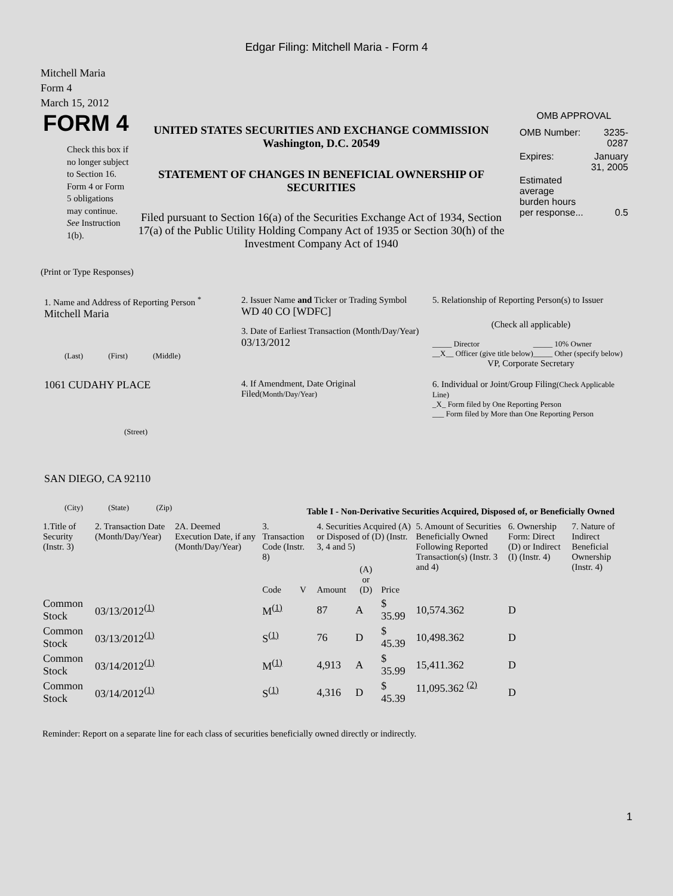Edgar Filing: Mitchell Maria - Form 4
Mitchell Maria
Form 4
March 15, 2012
FORM 4
Check this box if no longer subject to Section 16. Form 4 or Form 5 obligations may continue. See Instruction 1(b).
UNITED STATES SECURITIES AND EXCHANGE COMMISSION
Washington, D.C. 20549
STATEMENT OF CHANGES IN BENEFICIAL OWNERSHIP OF SECURITIES
Filed pursuant to Section 16(a) of the Securities Exchange Act of 1934, Section 17(a) of the Public Utility Holding Company Act of 1935 or Section 30(h) of the Investment Company Act of 1940
OMB APPROVAL
| OMB Number: | 3235-0287 |
| Expires: | January 31, 2005 |
| Estimated average burden hours per response... | 0.5 |
(Print or Type Responses)
1. Name and Address of Reporting Person <sup>*</sup>
Mitchell Maria
(Last) (First) (Middle)
1061 CUDAHY PLACE
(Street)
SAN DIEGO, CA 92110
(City) (State) (Zip)
2. Issuer Name and Ticker or Trading Symbol
WD 40 CO [WDFC]
3. Date of Earliest Transaction (Month/Day/Year)
03/13/2012
4. If Amendment, Date Original Filed(Month/Day/Year)
5. Relationship of Reporting Person(s) to Issuer
(Check all applicable)
| _____ Director | _____ 10% Owner |
| __X__ Officer (give title below) | _____ Other (specify below) |
VP, Corporate Secretary
6. Individual or Joint/Group Filing(Check Applicable Line)
_X_ Form filed by One Reporting Person
___ Form filed by More than One Reporting Person
Table I - Non-Derivative Securities Acquired, Disposed of, or Beneficially Owned
| 1.Title of Security (Instr. 3) | 2. Transaction Date (Month/Day/Year) | 2A. Deemed Execution Date, if any (Month/Day/Year) | 3. Transaction Code (Instr. 8) | | 4. Securities Acquired (A) or Disposed of (D) (Instr. 3, 4 and 5) | | | 5. Amount of Securities Beneficially Owned Following Reported Transaction(s) (Instr. 3 and 4) | 6. Ownership Form: Direct (D) or Indirect (I) (Instr. 4) | 7. Nature of Indirect Beneficial Ownership (Instr. 4) |
| --- | --- | --- | --- | --- | --- | --- | --- | --- | --- | --- |
| | | | Code | V | Amount | (A) or (D) | Price | | | |
| Common Stock | 03/13/2012<sup>(1)</sup> | | M<sup>(1)</sup> | | 87 | A | $ 35.99 | 10,574.362 | D | |
| Common Stock | 03/13/2012<sup>(1)</sup> | | S<sup>(1)</sup> | | 76 | D | $ 45.39 | 10,498.362 | D | |
| Common Stock | 03/14/2012<sup>(1)</sup> | | M<sup>(1)</sup> | | 4,913 | A | $ 35.99 | 15,411.362 | D | |
| Common Stock | 03/14/2012<sup>(1)</sup> | | S<sup>(1)</sup> | | 4,316 | D | $ 45.39 | 11,095.362 <sup>(2)</sup> | D | |
Reminder: Report on a separate line for each class of securities beneficially owned directly or indirectly.
1